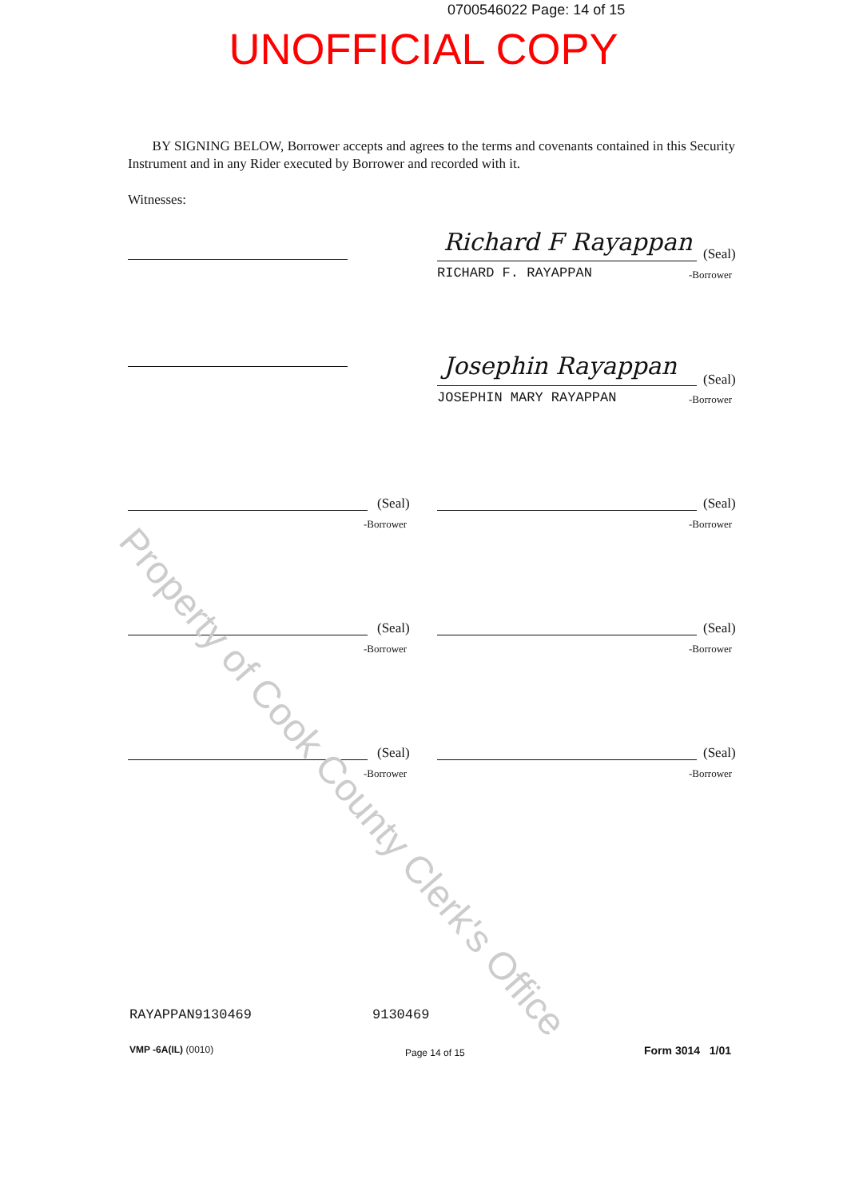0700546022 Page: 14 of 15
UNOFFICIAL COPY
BY SIGNING BELOW, Borrower accepts and agrees to the terms and covenants contained in this Security Instrument and in any Rider executed by Borrower and recorded with it.
Witnesses:
Richard F Rayappan (Seal)
RICHARD F. RAYAPPAN -Borrower
Josephin Rayappan (Seal)
JOSEPHIN MARY RAYAPPAN -Borrower
(Seal)
-Borrower
(Seal)
-Borrower
(Seal)
-Borrower
(Seal)
-Borrower
(Seal)
-Borrower
(Seal)
-Borrower
RAYAPPAN9130469 9130469
VMP -6A(IL) (0010) Page 14 of 15 Form 3014 1/01
Property of Cook County Clerk's Office